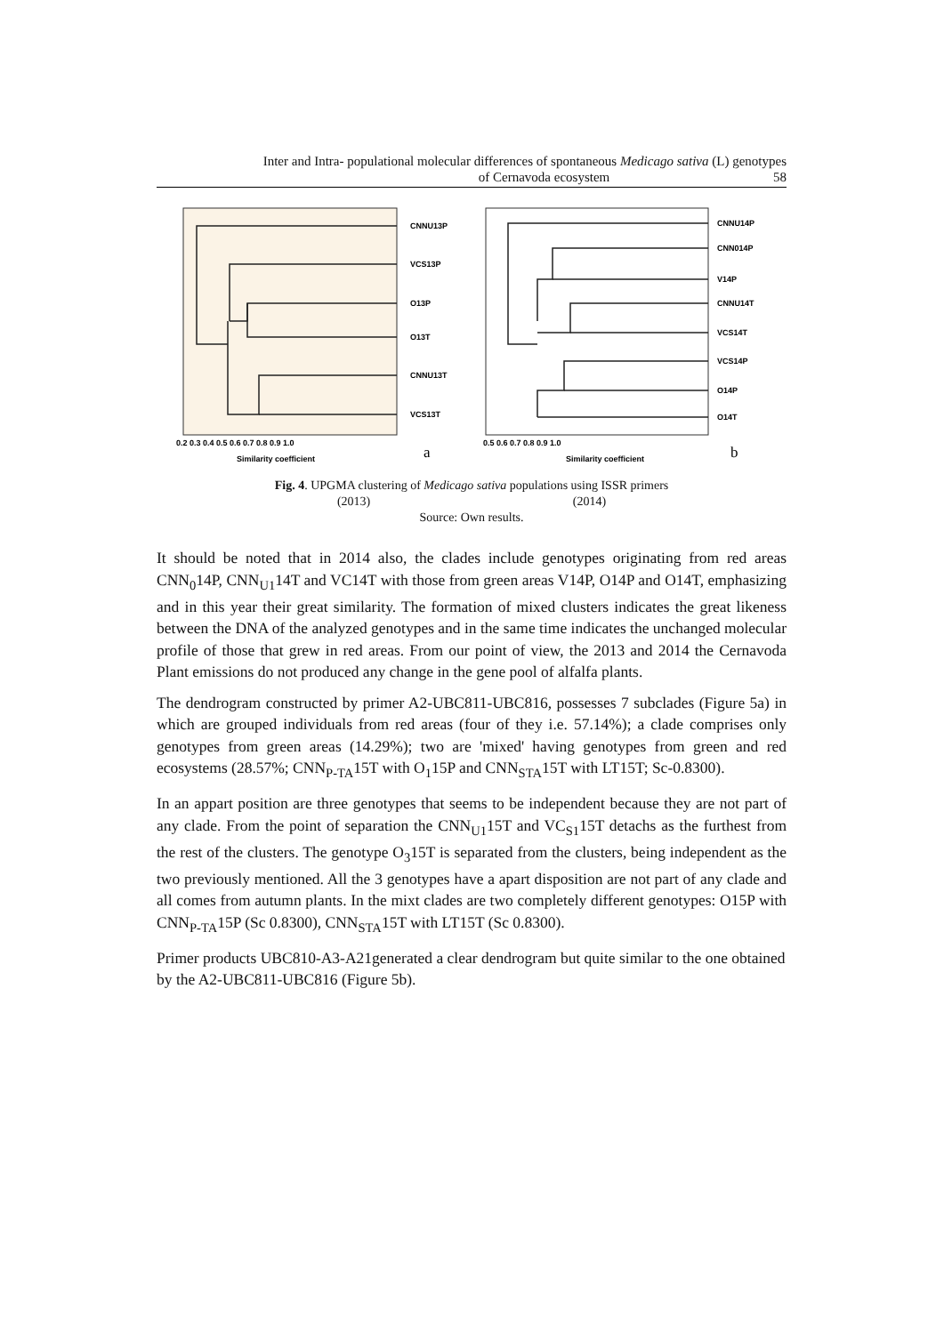Inter and Intra- populational molecular differences of spontaneous Medicago sativa (L) genotypes
of Cernavoda ecosystem 58
CNNU13P
VCS13P
O13P
O13T
CNNU13T
VCS13T
0.2 0.3 0.4 0.5 0.6 0.7 0.8 0.9 1.0
Similarity coefficient
a
CNNU14P
CNN014P
V14P
CNNU14T
VCS14T
VCS14P
O14P
O14T
0.5 0.6 0.7 0.8 0.9 1.0
Similarity coefficient
b
Fig. 4. UPGMA clustering of Medicago sativa populations using ISSR primers
(2013) (2014)
Source: Own results.
It should be noted that in 2014 also, the clades include genotypes originating from red areas CNN<sub>0</sub>14P, CNN<sub>U1</sub>14T and VC14T with those from green areas V14P, O14P and O14T, emphasizing and in this year their great similarity. The formation of mixed clusters indicates the great likeness between the DNA of the analyzed genotypes and in the same time indicates the unchanged molecular profile of those that grew in red areas. From our point of view, the 2013 and 2014 the Cernavoda Plant emissions do not produced any change in the gene pool of alfalfa plants.
The dendrogram constructed by primer A2-UBC811-UBC816, possesses 7 subclades (Figure 5a) in which are grouped individuals from red areas (four of they i.e. 57.14%); a clade comprises only genotypes from green areas (14.29%); two are 'mixed' having genotypes from green and red ecosystems (28.57%; CNN<sub>P-TA</sub>15T with O<sub>1</sub>15P and CNN<sub>STA</sub>15T with LT15T; Sc-0.8300).
In an appart position are three genotypes that seems to be independent because they are not part of any clade. From the point of separation the CNN<sub>U1</sub>15T and VC<sub>S1</sub>15T detachs as the furthest from the rest of the clusters. The genotype O<sub>3</sub>15T is separated from the clusters, being independent as the two previously mentioned. All the 3 genotypes have a apart disposition are not part of any clade and all comes from autumn plants. In the mixt clades are two completely different genotypes: O15P with CNN<sub>P-TA</sub>15P (Sc 0.8300), CNN<sub>STA</sub>15T with LT15T (Sc 0.8300).
Primer products UBC810-A3-A21generated a clear dendrogram but quite similar to the one obtained by the A2-UBC811-UBC816 (Figure 5b).